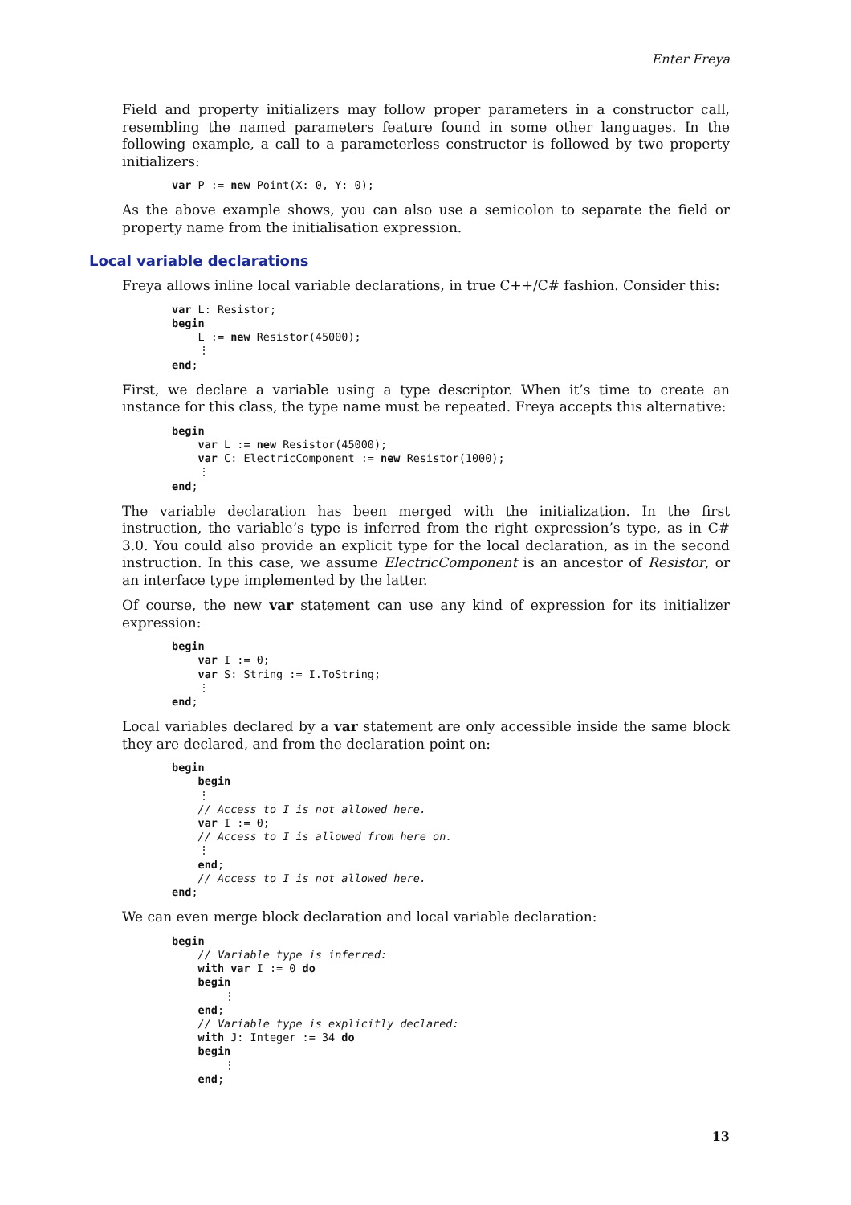Enter Freya
Field and property initializers may follow proper parameters in a constructor call, resembling the named parameters feature found in some other languages. In the following example, a call to a parameterless constructor is followed by two property initializers:
var P := new Point(X: 0, Y: 0);
As the above example shows, you can also use a semicolon to separate the field or property name from the initialisation expression.
Local variable declarations
Freya allows inline local variable declarations, in true C++/C# fashion. Consider this:
var L: Resistor;
begin
    L := new Resistor(45000);
    ⋮
end;
First, we declare a variable using a type descriptor. When it’s time to create an instance for this class, the type name must be repeated. Freya accepts this alternative:
begin
    var L := new Resistor(45000);
    var C: ElectricComponent := new Resistor(1000);
    ⋮
end;
The variable declaration has been merged with the initialization. In the first instruction, the variable’s type is inferred from the right expression’s type, as in C# 3.0. You could also provide an explicit type for the local declaration, as in the second instruction. In this case, we assume ElectricComponent is an ancestor of Resistor, or an interface type implemented by the latter.
Of course, the new var statement can use any kind of expression for its initializer expression:
begin
    var I := 0;
    var S: String := I.ToString;
    ⋮
end;
Local variables declared by a var statement are only accessible inside the same block they are declared, and from the declaration point on:
begin
    begin
    ⋮
    // Access to I is not allowed here.
    var I := 0;
    // Access to I is allowed from here on.
    ⋮
    end;
    // Access to I is not allowed here.
end;
We can even merge block declaration and local variable declaration:
begin
    // Variable type is inferred:
    with var I := 0 do
    begin
        ⋮
    end;
    // Variable type is explicitly declared:
    with J: Integer := 34 do
    begin
        ⋮
    end;
13